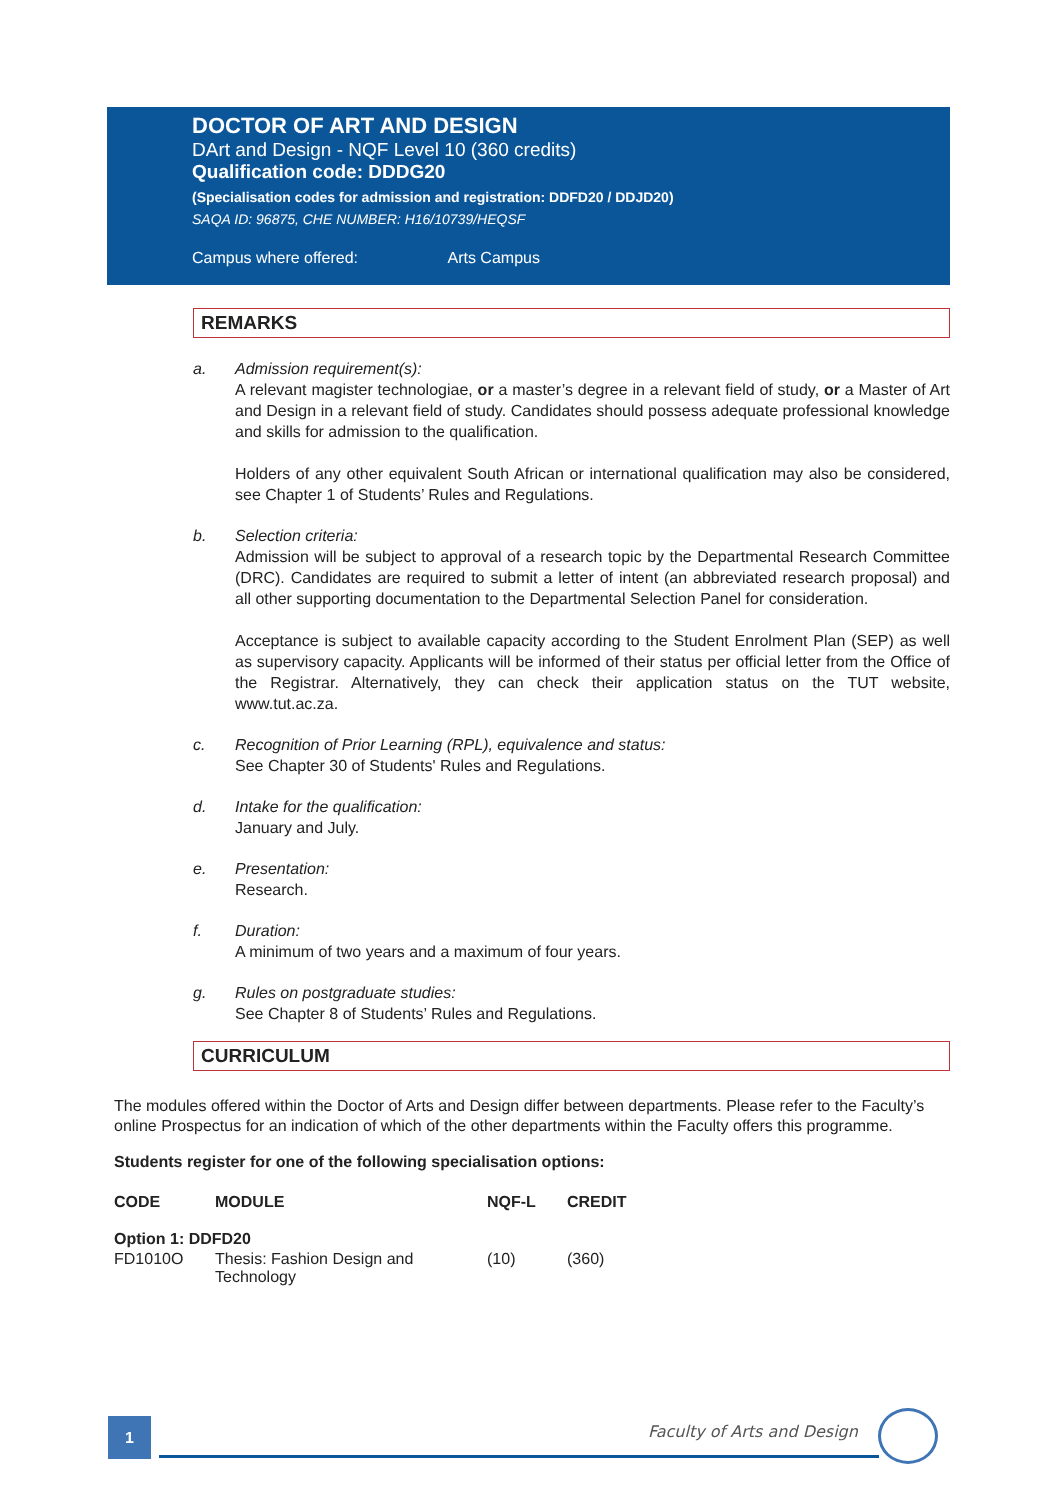DOCTOR OF ART AND DESIGN
DArt and Design - NQF Level 10 (360 credits)
Qualification code: DDDG20
(Specialisation codes for admission and registration: DDFD20 / DDJD20)
SAQA ID: 96875, CHE NUMBER: H16/10739/HEQSF
Campus where offered: Arts Campus
REMARKS
a. Admission requirement(s):
A relevant magister technologiae, or a master’s degree in a relevant field of study, or a Master of Art and Design in a relevant field of study. Candidates should possess adequate professional knowledge and skills for admission to the qualification.
Holders of any other equivalent South African or international qualification may also be considered, see Chapter 1 of Students’ Rules and Regulations.
b. Selection criteria:
Admission will be subject to approval of a research topic by the Departmental Research Committee (DRC). Candidates are required to submit a letter of intent (an abbreviated research proposal) and all other supporting documentation to the Departmental Selection Panel for consideration.
Acceptance is subject to available capacity according to the Student Enrolment Plan (SEP) as well as supervisory capacity. Applicants will be informed of their status per official letter from the Office of the Registrar. Alternatively, they can check their application status on the TUT website, www.tut.ac.za.
c. Recognition of Prior Learning (RPL), equivalence and status:
See Chapter 30 of Students' Rules and Regulations.
d. Intake for the qualification:
January and July.
e. Presentation:
Research.
f. Duration:
A minimum of two years and a maximum of four years.
g. Rules on postgraduate studies:
See Chapter 8 of Students’ Rules and Regulations.
CURRICULUM
The modules offered within the Doctor of Arts and Design differ between departments. Please refer to the Faculty’s online Prospectus for an indication of which of the other departments within the Faculty offers this programme.
Students register for one of the following specialisation options:
| CODE | MODULE | NQF-L | CREDIT |
| --- | --- | --- | --- |
| Option 1: DDFD20 | | | |
| FD1010O | Thesis: Fashion Design and Technology | (10) | (360) |
1 Faculty of Arts and Design